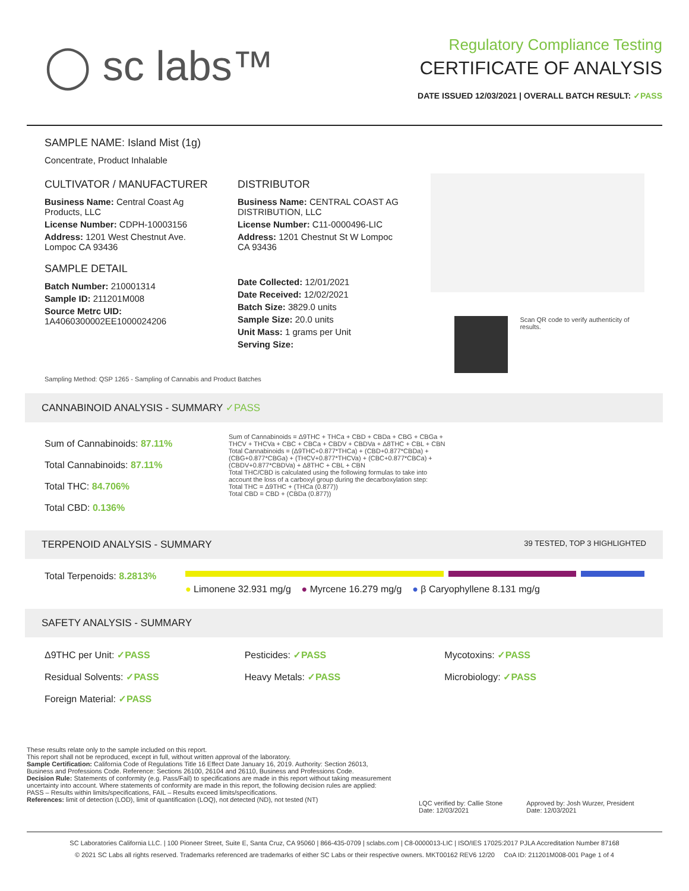◯ sc labs™
Regulatory Compliance Testing
CERTIFICATE OF ANALYSIS
DATE ISSUED 12/03/2021 | OVERALL BATCH RESULT: ✓PASS
SAMPLE NAME: Island Mist (1g)
Concentrate, Product Inhalable
CULTIVATOR / MANUFACTURER
Business Name: Central Coast Ag Products, LLC
License Number: CDPH-10003156
Address: 1201 West Chestnut Ave. Lompoc CA 93436
SAMPLE DETAIL
Batch Number: 210001314
Sample ID: 211201M008
Source Metrc UID: 1A4060300002EE1000024206
DISTRIBUTOR
Business Name: CENTRAL COAST AG DISTRIBUTION, LLC
License Number: C11-0000496-LIC
Address: 1201 Chestnut St W Lompoc CA 93436
Date Collected: 12/01/2021
Date Received: 12/02/2021
Batch Size: 3829.0 units
Sample Size: 20.0 units
Unit Mass: 1 grams per Unit
Serving Size:
Scan QR code to verify authenticity of results.
Sampling Method: QSP 1265 - Sampling of Cannabis and Product Batches
CANNABINOID ANALYSIS - SUMMARY ✓PASS
Sum of Cannabinoids: 87.11%
Total Cannabinoids: 87.11%
Total THC: 84.706%
Total CBD: 0.136%
Sum of Cannabinoids = Δ9THC + THCa + CBD + CBDa + CBG + CBGa + THCV + THCVa + CBC + CBCa + CBDV + CBDVa + Δ8THC + CBL + CBN
Total Cannabinoids = (Δ9THC+0.877*THCa) + (CBD+0.877*CBDa) + (CBG+0.877*CBGa) + (THCV+0.877*THCVa) + (CBC+0.877*CBCa) + (CBDV+0.877*CBDVa) + Δ8THC + CBL + CBN
Total THC/CBD is calculated using the following formulas to take into account the loss of a carboxyl group during the decarboxylation step:
Total THC = Δ9THC + (THCa (0.877))
Total CBD = CBD + (CBDa (0.877))
TERPENOID ANALYSIS - SUMMARY 39 TESTED, TOP 3 HIGHLIGHTED
Total Terpenoids: 8.2813%
● Limonene 32.931 mg/g ● Myrcene 16.279 mg/g ● β Caryophyllene 8.131 mg/g
SAFETY ANALYSIS - SUMMARY
Δ9THC per Unit: ✓PASS
Pesticides: ✓PASS
Mycotoxins: ✓PASS
Residual Solvents: ✓PASS
Heavy Metals: ✓PASS
Microbiology: ✓PASS
Foreign Material: ✓PASS
These results relate only to the sample included on this report.
This report shall not be reproduced, except in full, without written approval of the laboratory.
Sample Certification: California Code of Regulations Title 16 Effect Date January 16, 2019. Authority: Section 26013, Business and Professions Code. Reference: Sections 26100, 26104 and 26110, Business and Professions Code.
Decision Rule: Statements of conformity (e.g. Pass/Fail) to specifications are made in this report without taking measurement uncertainty into account. Where statements of conformity are made in this report, the following decision rules are applied: PASS – Results within limits/specifications, FAIL – Results exceed limits/specifications.
References: limit of detection (LOD), limit of quantification (LOQ), not detected (ND), not tested (NT)
LQC verified by: Callie Stone
Date: 12/03/2021
Approved by: Josh Wurzer, President
Date: 12/03/2021
SC Laboratories California LLC. | 100 Pioneer Street, Suite E, Santa Cruz, CA 95060 | 866-435-0709 | sclabs.com | C8-0000013-LIC | ISO/IES 17025:2017 PJLA Accreditation Number 87168
© 2021 SC Labs all rights reserved. Trademarks referenced are trademarks of either SC Labs or their respective owners. MKT00162 REV6 12/20 CoA ID: 211201M008-001 Page 1 of 4